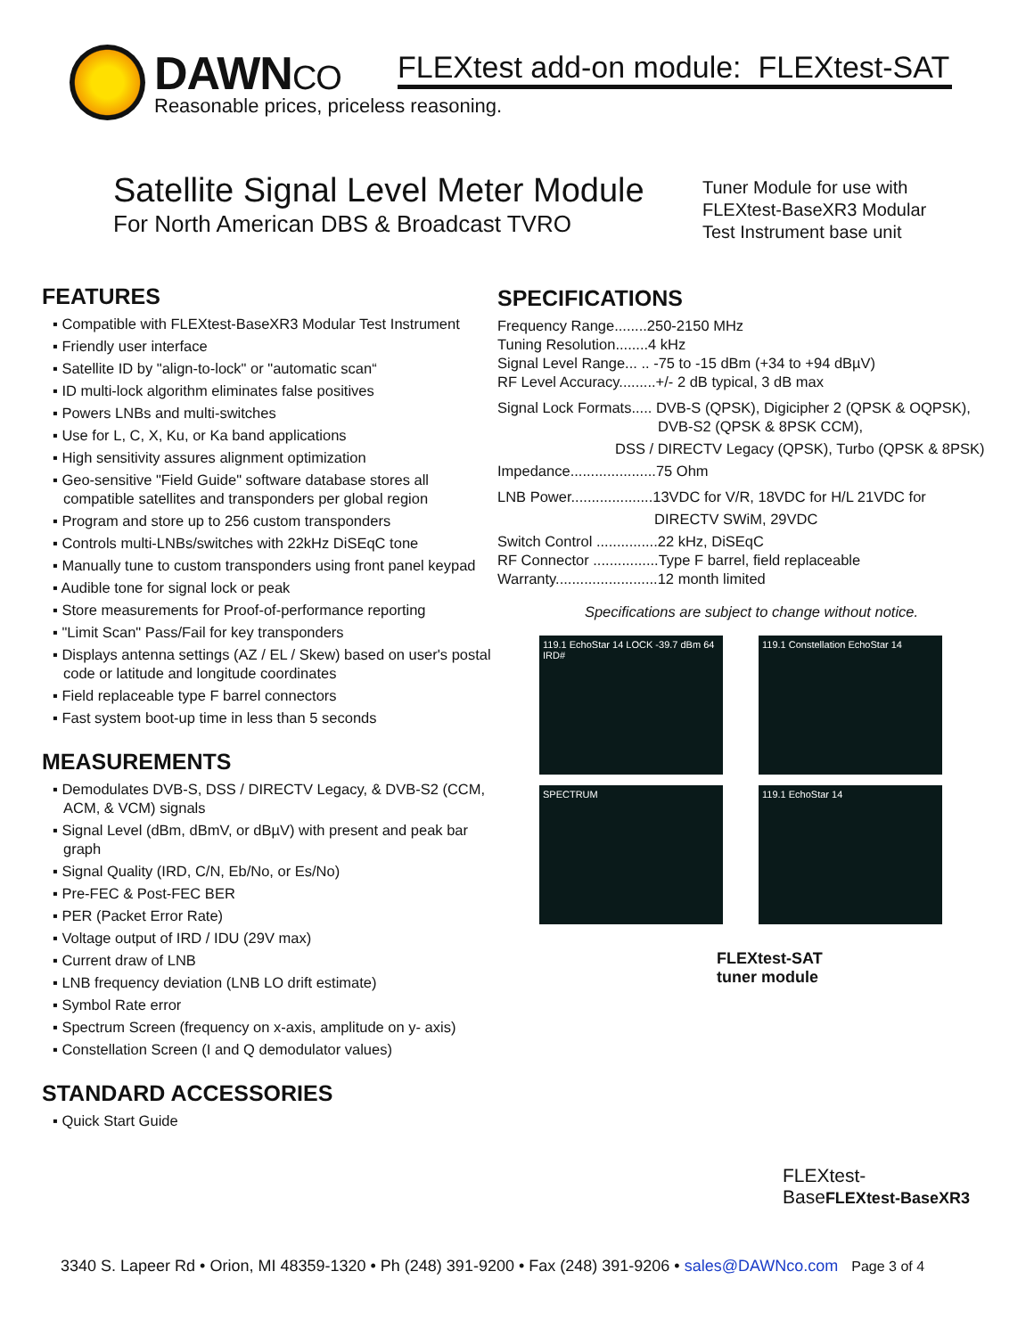DAWNCO
FLEXtest add-on module: FLEXtest-SAT
Reasonable prices, priceless reasoning.
Satellite Signal Level Meter Module
For North American DBS & Broadcast TVRO
Tuner Module for use with
FLEXtest-BaseXR3 Modular
Test Instrument base unit
FEATURES
▪ Compatible with FLEXtest-BaseXR3 Modular Test Instrument
▪ Friendly user interface
▪ Satellite ID by "align-to-lock" or "automatic scan“
▪ ID multi-lock algorithm eliminates false positives
▪ Powers LNBs and multi-switches
▪ Use for L, C, X, Ku, or Ka band applications
▪ High sensitivity assures alignment optimization
▪ Geo-sensitive "Field Guide" software database stores all compatible satellites and transponders per global region
▪ Program and store up to 256 custom transponders
▪ Controls multi-LNBs/switches with 22kHz DiSEqC tone
▪ Manually tune to custom transponders using front panel keypad
▪ Audible tone for signal lock or peak
▪ Store measurements for Proof-of-performance reporting
▪ "Limit Scan" Pass/Fail for key transponders
▪ Displays antenna settings (AZ / EL / Skew) based on user's postal code or latitude and longitude coordinates
▪ Field replaceable type F barrel connectors
▪ Fast system boot-up time in less than 5 seconds
MEASUREMENTS
▪ Demodulates DVB-S, DSS / DIRECTV Legacy, & DVB-S2 (CCM, ACM, & VCM) signals
▪ Signal Level (dBm, dBmV, or dBµV) with present and peak bar graph
▪ Signal Quality (IRD, C/N, Eb/No, or Es/No)
▪ Pre-FEC & Post-FEC BER
▪ PER (Packet Error Rate)
▪ Voltage output of IRD / IDU (29V max)
▪ Current draw of LNB
▪ LNB frequency deviation (LNB LO drift estimate)
▪ Symbol Rate error
▪ Spectrum Screen (frequency on x-axis, amplitude on y- axis)
▪ Constellation Screen (I and Q demodulator values)
STANDARD ACCESSORIES
▪ Quick Start Guide
SPECIFICATIONS
Frequency Range........250-2150 MHz
Tuning Resolution........4 kHz
Signal Level Range... .. -75 to -15 dBm (+34 to +94 dBµV)
RF Level Accuracy.........+/- 2 dB typical, 3 dB max
Signal Lock Formats..... DVB-S (QPSK), Digicipher 2 (QPSK & OQPSK),
DVB-S2 (QPSK & 8PSK CCM),
DSS / DIRECTV Legacy (QPSK), Turbo (QPSK & 8PSK)
Impedance.....................75 Ohm
LNB Power....................13VDC for V/R, 18VDC for H/L 21VDC for
DIRECTV SWiM, 29VDC
Switch Control ...............22 kHz, DiSEqC
RF Connector ................Type F barrel, field replaceable
Warranty.........................12 month limited
Specifications are subject to change without notice.
119.1 EchoStar 14 LOCK -39.7 dBm 64 IRD#
119.1 Constellation EchoStar 14
SPECTRUM
119.1 EchoStar 14
FLEXtest-SAT
tuner module
FLEXtest-
BaseFLEXtest-BaseXR3
3340 S. Lapeer Rd • Orion, MI 48359-1320 • Ph (248) 391-9200 • Fax (248) 391-9206 • sales@DAWNco.com Page 3 of 4